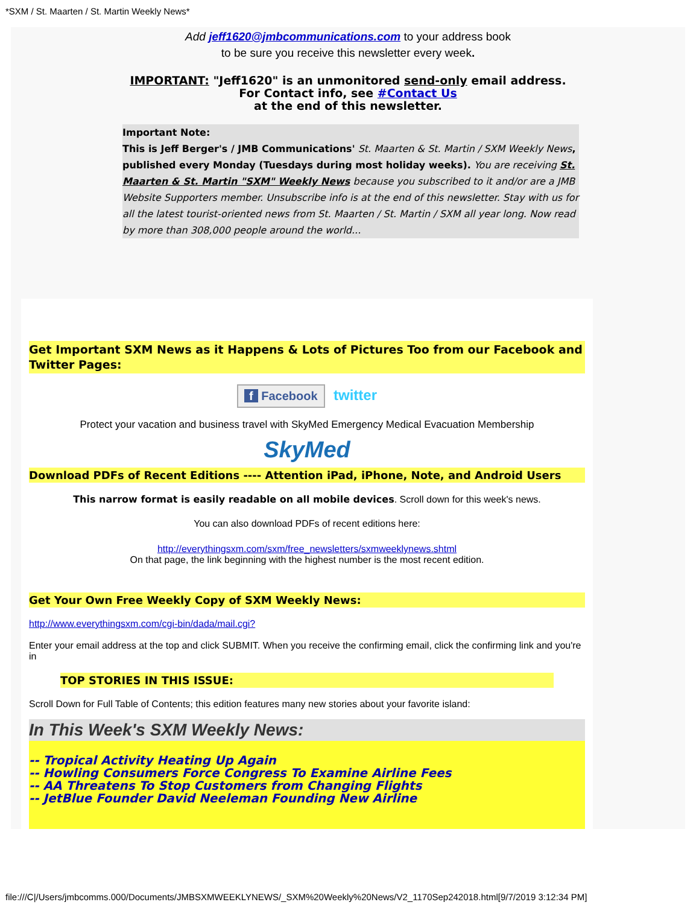*SXM / St. Maarten / St. Martin Weekly News*
Add jeff1620@jmbcommunications.com to your address book
to be sure you receive this newsletter every week.
IMPORTANT: "Jeff1620" is an unmonitored send-only email address.
For Contact info, see #Contact Us
at the end of this newsletter.
Important Note:
This is Jeff Berger's / JMB Communications' St. Maarten & St. Martin / SXM Weekly News, published every Monday (Tuesdays during most holiday weeks). You are receiving St. Maarten & St. Martin "SXM" Weekly News because you subscribed to it and/or are a JMB Website Supporters member. Unsubscribe info is at the end of this newsletter. Stay with us for all the latest tourist-oriented news from St. Maarten / St. Martin / SXM all year long. Now read by more than 308,000 people around the world...
Get Important SXM News as it Happens & Lots of Pictures Too from our Facebook and Twitter Pages:
f Facebook twitter
Protect your vacation and business travel with SkyMed Emergency Medical Evacuation Membership
SkyMed
Download PDFs of Recent Editions ---- Attention iPad, iPhone, Note, and Android Users
This narrow format is easily readable on all mobile devices. Scroll down for this week's news.
You can also download PDFs of recent editions here:
http://everythingsxm.com/sxm/free_newsletters/sxmweeklynews.shtml
On that page, the link beginning with the highest number is the most recent edition.
Get Your Own Free Weekly Copy of SXM Weekly News:
http://www.everythingsxm.com/cgi-bin/dada/mail.cgi?
Enter your email address at the top and click SUBMIT. When you receive the confirming email, click the confirming link and you're in
TOP STORIES IN THIS ISSUE:
Scroll Down for Full Table of Contents; this edition features many new stories about your favorite island:
In This Week's SXM Weekly News:
-- Tropical Activity Heating Up Again
-- Howling Consumers Force Congress To Examine Airline Fees
-- AA Threatens To Stop Customers from Changing Flights
-- JetBlue Founder David Neeleman Founding New Airline
file:///C|/Users/jmbcomms.000/Documents/JMBSXMWEEKLYNEWS/_SXM%20Weekly%20News/V2_1170Sep242018.html[9/7/2019 3:12:34 PM]